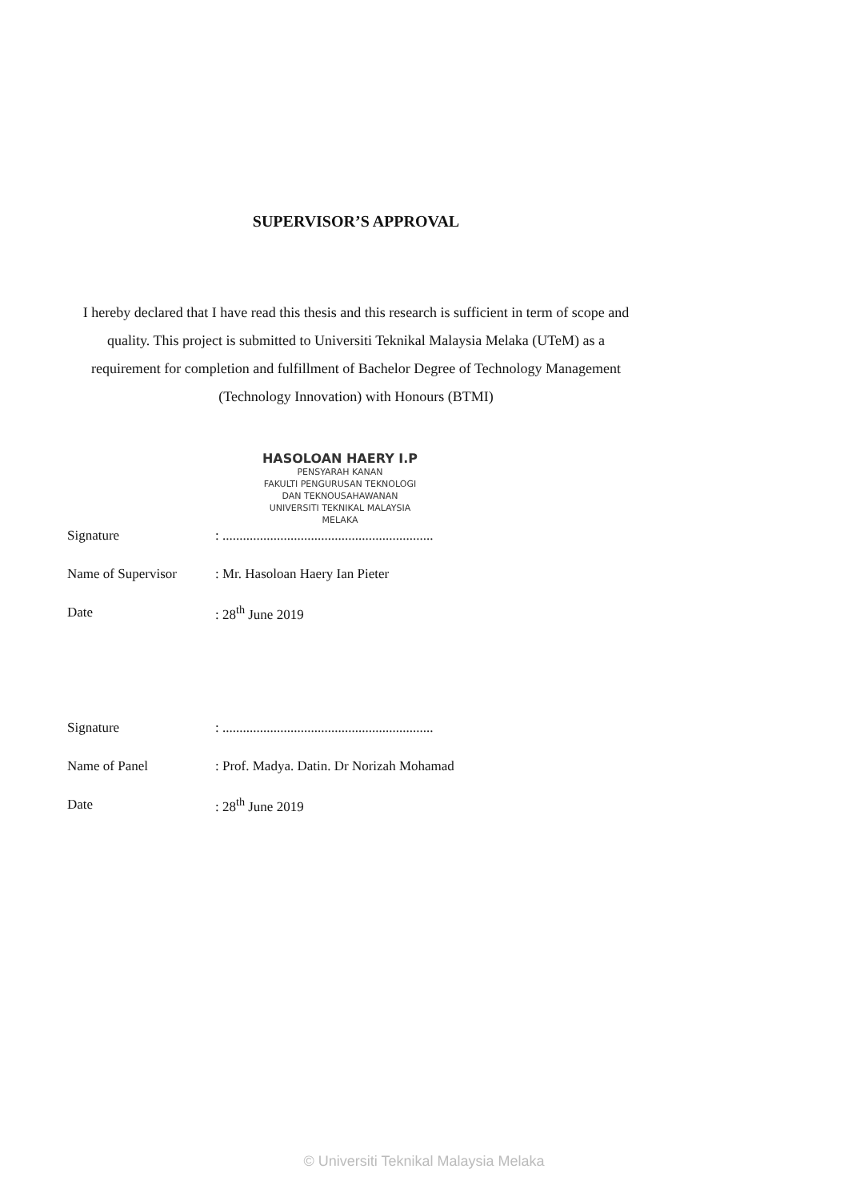SUPERVISOR’S APPROVAL
I hereby declared that I have read this thesis and this research is sufficient in term of scope and quality. This project is submitted to Universiti Teknikal Malaysia Melaka (UTeM) as a requirement for completion and fulfillment of Bachelor Degree of Technology Management (Technology Innovation) with Honours (BTMI)
HASOLOAN HAERY I.P
PENSYARAH KANAN
FAKULTI PENGURUSAN TEKNOLOGI
DAN TEKNOUSAHAWANAN
UNIVERSITI TEKNIKAL MALAYSIA
MELAKA
| Signature | : .............................................................. |
| Name of Supervisor | : Mr. Hasoloan Haery Ian Pieter |
| Date | : 28<sup>th</sup> June 2019 |
| Signature | : .............................................................. |
| Name of Panel | : Prof. Madya. Datin. Dr Norizah Mohamad |
| Date | : 28<sup>th</sup> June 2019 |
© Universiti Teknikal Malaysia Melaka